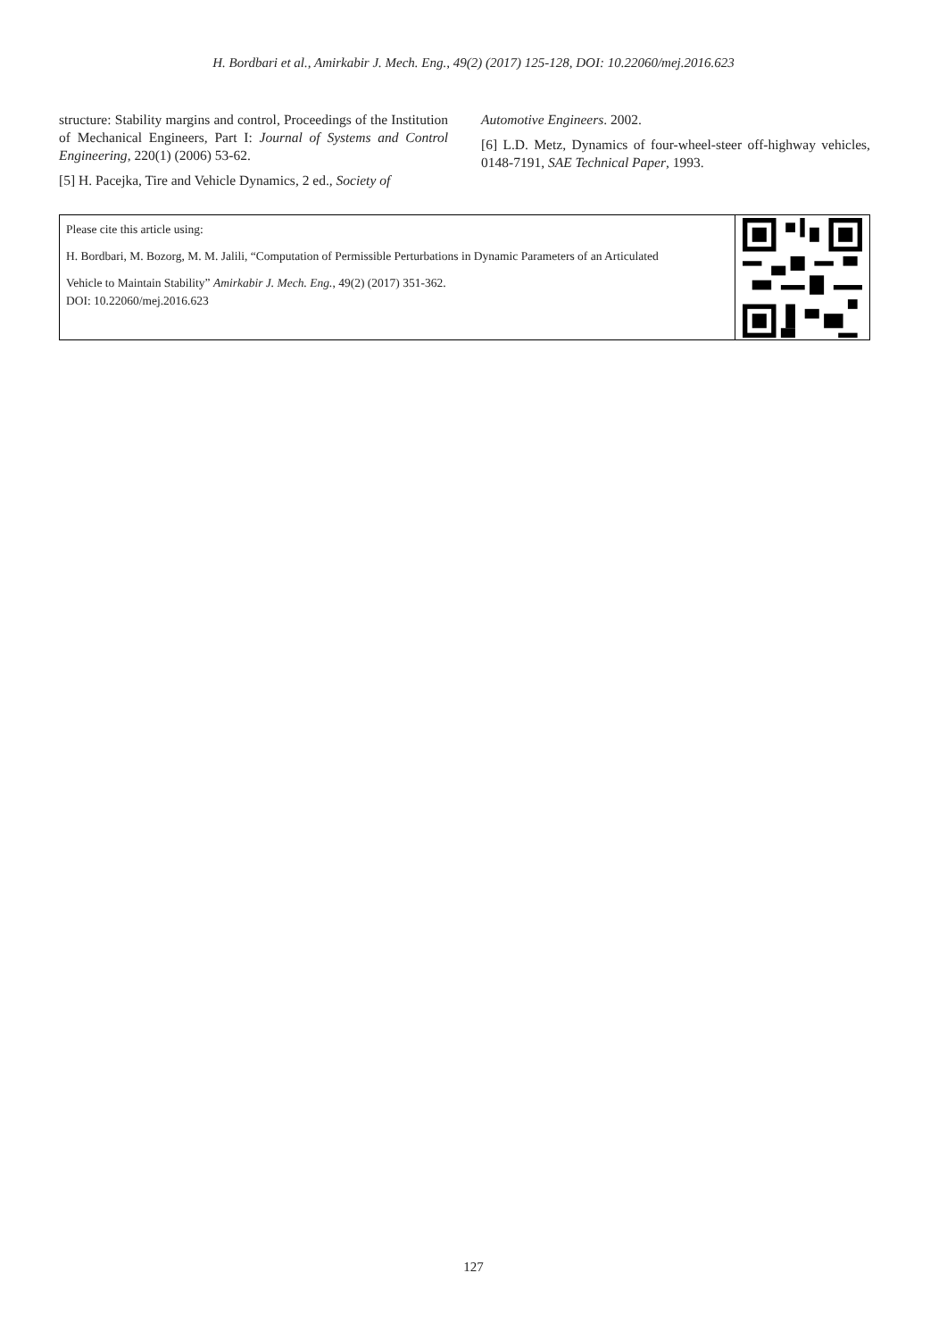H. Bordbari et al., Amirkabir J. Mech. Eng., 49(2) (2017) 125-128, DOI: 10.22060/mej.2016.623
structure: Stability margins and control, Proceedings of the Institution of Mechanical Engineers, Part I: Journal of Systems and Control Engineering, 220(1) (2006) 53-62.
[5] H. Pacejka, Tire and Vehicle Dynamics, 2 ed., Society of
Automotive Engineers. 2002.
[6] L.D. Metz, Dynamics of four-wheel-steer off-highway vehicles, 0148-7191, SAE Technical Paper, 1993.
Please cite this article using:
H. Bordbari, M. Bozorg, M. M. Jalili, “Computation of Permissible Perturbations in Dynamic Parameters of an Articulated
Vehicle to Maintain Stability” Amirkabir J. Mech. Eng., 49(2) (2017) 351-362.
DOI: 10.22060/mej.2016.623
127